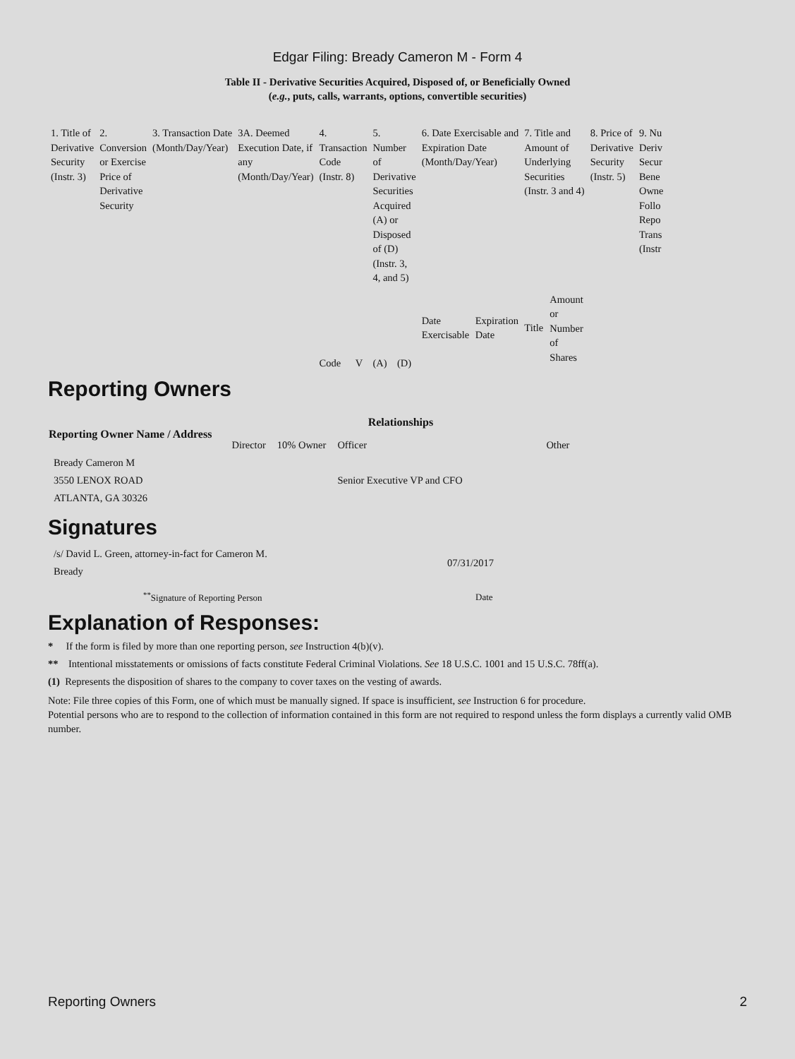Edgar Filing: Bready Cameron M - Form 4
Table II - Derivative Securities Acquired, Disposed of, or Beneficially Owned
(e.g., puts, calls, warrants, options, convertible securities)
| 1. Title of Derivative Security (Instr. 3) | 2. Conversion or Exercise Price of Derivative Security | 3. Transaction Date (Month/Day/Year) | 3A. Deemed Execution Date, if any (Month/Day/Year) | 4. Transaction Code (Instr. 8) | | 5. Number of Derivative Securities Acquired (A) or Disposed of (D) (Instr. 3, 4, and 5) | | 6. Date Exercisable and Expiration Date (Month/Day/Year) | | 7. Title and Amount of Underlying Securities (Instr. 3 and 4) | | 8. Price of Derivative Security (Instr. 5) | 9. Nu Deriv Secur Bene Owne Follo Repo Trans (Instr |
| | | | | Code | V | (A) | (D) | Date Exercisable | Expiration Date | Title | Amount or Number of Shares | | |
Reporting Owners
| Reporting Owner Name / Address | Relationships | | | |
| --- | --- | --- | --- | --- |
| | Director | 10% Owner | Officer | Other |
| Bready Cameron M 3550 LENOX ROAD ATLANTA, GA 30326 | | | Senior Executive VP and CFO | |
Signatures
| /s/ David L. Green, attorney-in-fact for Cameron M. Bready | 07/31/2017 |
| <sup>**</sup> Signature of Reporting Person | Date |
Explanation of Responses:
* If the form is filed by more than one reporting person, see Instruction 4(b)(v).
** Intentional misstatements or omissions of facts constitute Federal Criminal Violations. See 18 U.S.C. 1001 and 15 U.S.C. 78ff(a).
(1) Represents the disposition of shares to the company to cover taxes on the vesting of awards.
Note: File three copies of this Form, one of which must be manually signed. If space is insufficient, see Instruction 6 for procedure.
Potential persons who are to respond to the collection of information contained in this form are not required to respond unless the form displays a currently valid OMB number.
Reporting Owners 2